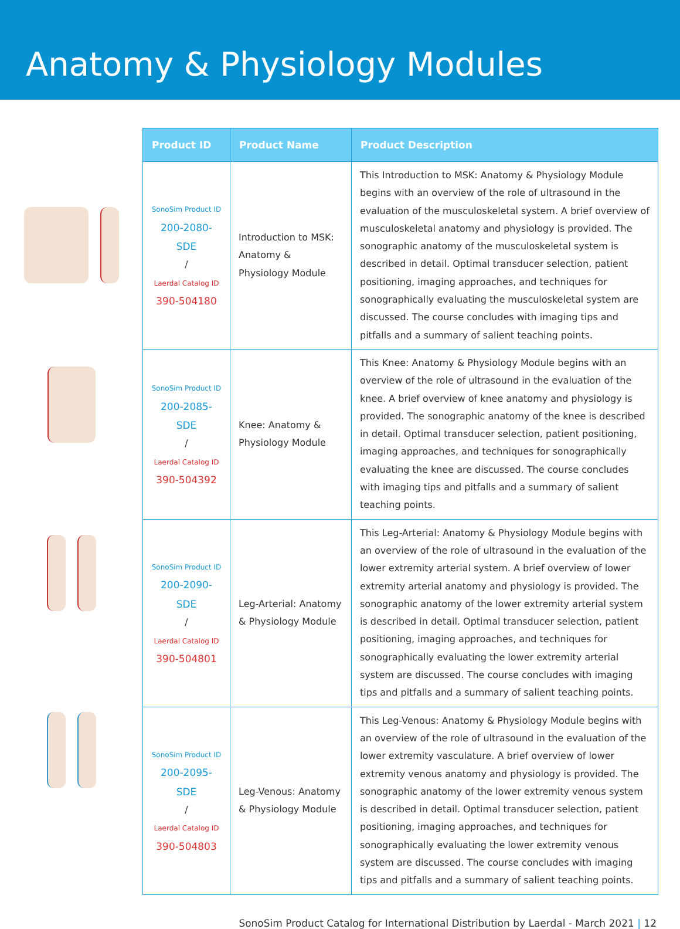Anatomy & Physiology Modules
| Product ID | Product Name | Product Description |
| --- | --- | --- |
| SonoSim Product ID 200-2080-SDE / Laerdal Catalog ID 390-504180 | Introduction to MSK: Anatomy & Physiology Module | This Introduction to MSK: Anatomy & Physiology Module begins with an overview of the role of ultrasound in the evaluation of the musculoskeletal system. A brief overview of musculoskeletal anatomy and physiology is provided. The sonographic anatomy of the musculoskeletal system is described in detail. Optimal transducer selection, patient positioning, imaging approaches, and techniques for sonographically evaluating the musculoskeletal system are discussed. The course concludes with imaging tips and pitfalls and a summary of salient teaching points. |
| SonoSim Product ID 200-2085-SDE / Laerdal Catalog ID 390-504392 | Knee: Anatomy & Physiology Module | This Knee: Anatomy & Physiology Module begins with an overview of the role of ultrasound in the evaluation of the knee. A brief overview of knee anatomy and physiology is provided. The sonographic anatomy of the knee is described in detail. Optimal transducer selection, patient positioning, imaging approaches, and techniques for sonographically evaluating the knee are discussed. The course concludes with imaging tips and pitfalls and a summary of salient teaching points. |
| SonoSim Product ID 200-2090-SDE / Laerdal Catalog ID 390-504801 | Leg-Arterial: Anatomy & Physiology Module | This Leg-Arterial: Anatomy & Physiology Module begins with an overview of the role of ultrasound in the evaluation of the lower extremity arterial system. A brief overview of lower extremity arterial anatomy and physiology is provided. The sonographic anatomy of the lower extremity arterial system is described in detail. Optimal transducer selection, patient positioning, imaging approaches, and techniques for sonographically evaluating the lower extremity arterial system are discussed. The course concludes with imaging tips and pitfalls and a summary of salient teaching points. |
| SonoSim Product ID 200-2095-SDE / Laerdal Catalog ID 390-504803 | Leg-Venous: Anatomy & Physiology Module | This Leg-Venous: Anatomy & Physiology Module begins with an overview of the role of ultrasound in the evaluation of the lower extremity vasculature. A brief overview of lower extremity venous anatomy and physiology is provided. The sonographic anatomy of the lower extremity venous system is described in detail. Optimal transducer selection, patient positioning, imaging approaches, and techniques for sonographically evaluating the lower extremity venous system are discussed. The course concludes with imaging tips and pitfalls and a summary of salient teaching points. |
SonoSim Product Catalog for International Distribution by Laerdal - March 2021 | 12